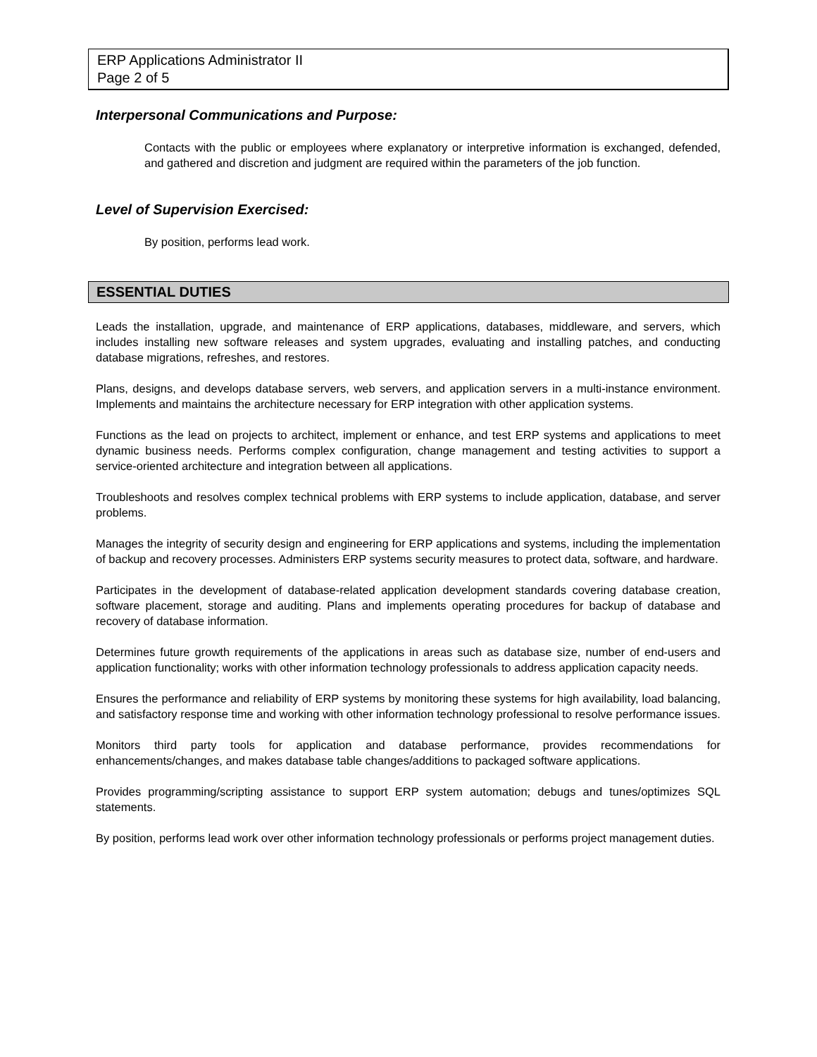ERP Applications Administrator II
Page 2 of 5
Interpersonal Communications and Purpose:
Contacts with the public or employees where explanatory or interpretive information is exchanged, defended, and gathered and discretion and judgment are required within the parameters of the job function.
Level of Supervision Exercised:
By position, performs lead work.
ESSENTIAL DUTIES
Leads the installation, upgrade, and maintenance of ERP applications, databases, middleware, and servers, which includes installing new software releases and system upgrades, evaluating and installing patches, and conducting database migrations, refreshes, and restores.
Plans, designs, and develops database servers, web servers, and application servers in a multi-instance environment. Implements and maintains the architecture necessary for ERP integration with other application systems.
Functions as the lead on projects to architect, implement or enhance, and test ERP systems and applications to meet dynamic business needs. Performs complex configuration, change management and testing activities to support a service-oriented architecture and integration between all applications.
Troubleshoots and resolves complex technical problems with ERP systems to include application, database, and server problems.
Manages the integrity of security design and engineering for ERP applications and systems, including the implementation of backup and recovery processes. Administers ERP systems security measures to protect data, software, and hardware.
Participates in the development of database-related application development standards covering database creation, software placement, storage and auditing. Plans and implements operating procedures for backup of database and recovery of database information.
Determines future growth requirements of the applications in areas such as database size, number of end-users and application functionality; works with other information technology professionals to address application capacity needs.
Ensures the performance and reliability of ERP systems by monitoring these systems for high availability, load balancing, and satisfactory response time and working with other information technology professional to resolve performance issues.
Monitors third party tools for application and database performance, provides recommendations for enhancements/changes, and makes database table changes/additions to packaged software applications.
Provides programming/scripting assistance to support ERP system automation; debugs and tunes/optimizes SQL statements.
By position, performs lead work over other information technology professionals or performs project management duties.